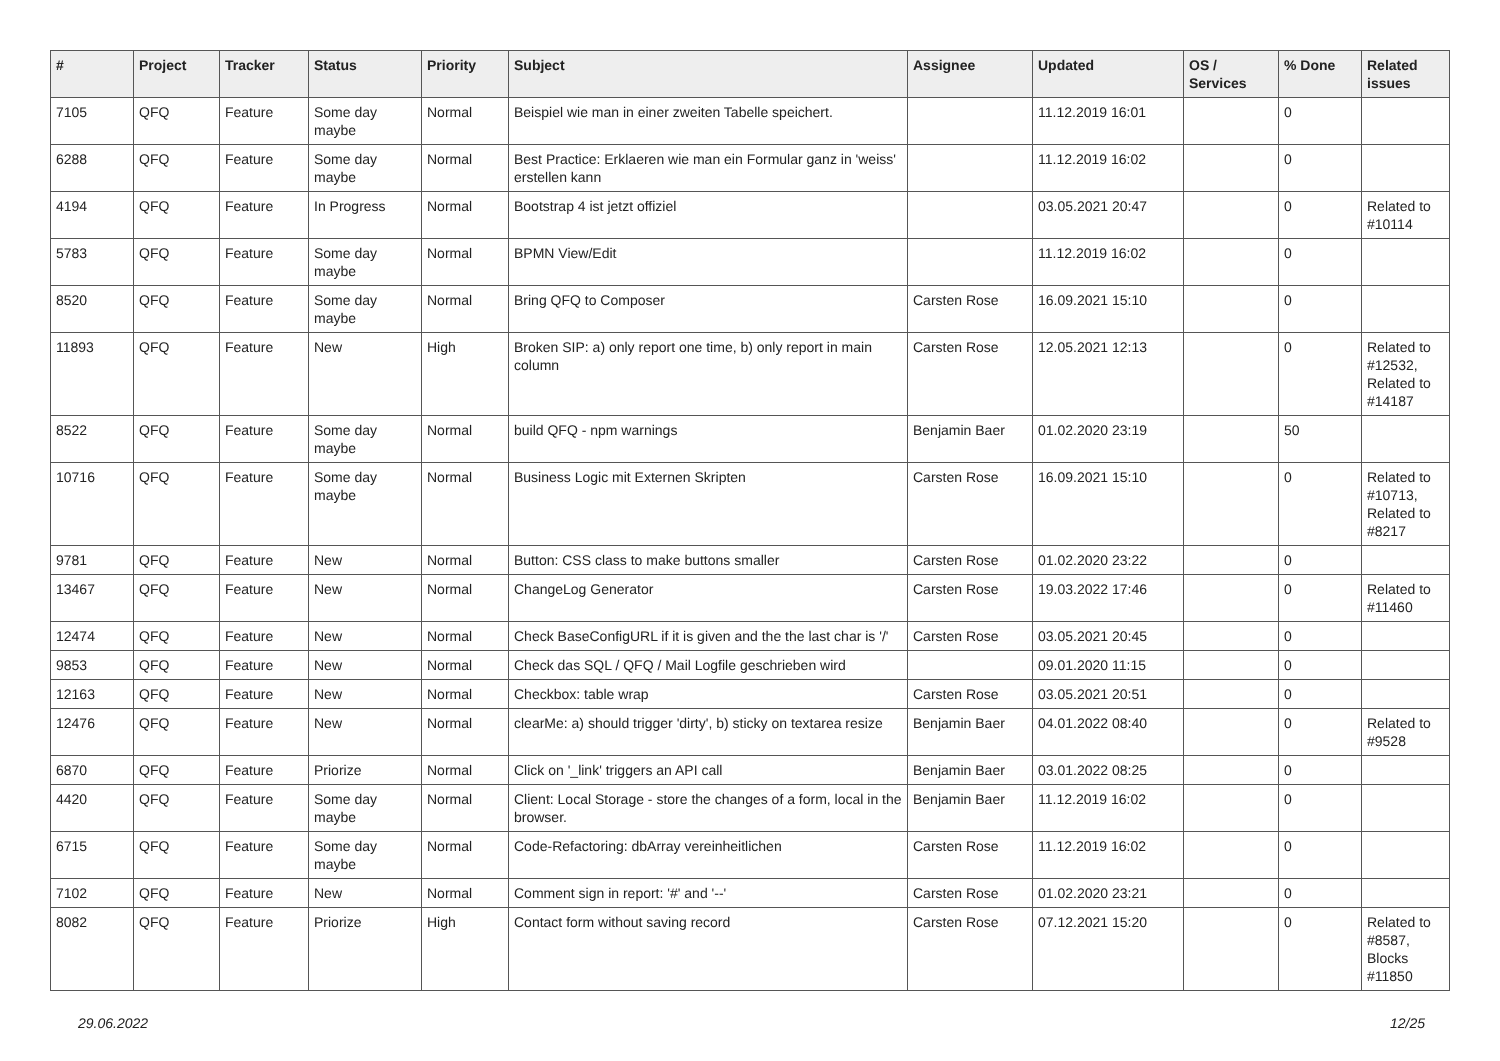| # | Project | Tracker | Status | Priority | Subject | Assignee | Updated | OS / Services | % Done | Related issues |
| --- | --- | --- | --- | --- | --- | --- | --- | --- | --- | --- |
| 7105 | QFQ | Feature | Some day maybe | Normal | Beispiel wie man in einer zweiten Tabelle speichert. | | 11.12.2019 16:01 | | 0 | |
| 6288 | QFQ | Feature | Some day maybe | Normal | Best Practice: Erklaeren wie man ein Formular ganz in 'weiss' erstellen kann | | 11.12.2019 16:02 | | 0 | |
| 4194 | QFQ | Feature | In Progress | Normal | Bootstrap 4 ist jetzt offiziel | | 03.05.2021 20:47 | | 0 | Related to #10114 |
| 5783 | QFQ | Feature | Some day maybe | Normal | BPMN View/Edit | | 11.12.2019 16:02 | | 0 | |
| 8520 | QFQ | Feature | Some day maybe | Normal | Bring QFQ to Composer | Carsten Rose | 16.09.2021 15:10 | | 0 | |
| 11893 | QFQ | Feature | New | High | Broken SIP: a) only report one time, b) only report in main column | Carsten Rose | 12.05.2021 12:13 | | 0 | Related to #12532, Related to #14187 |
| 8522 | QFQ | Feature | Some day maybe | Normal | build QFQ - npm warnings | Benjamin Baer | 01.02.2020 23:19 | | 50 | |
| 10716 | QFQ | Feature | Some day maybe | Normal | Business Logic mit Externen Skripten | Carsten Rose | 16.09.2021 15:10 | | 0 | Related to #10713, Related to #8217 |
| 9781 | QFQ | Feature | New | Normal | Button: CSS class to make buttons smaller | Carsten Rose | 01.02.2020 23:22 | | 0 | |
| 13467 | QFQ | Feature | New | Normal | ChangeLog Generator | Carsten Rose | 19.03.2022 17:46 | | 0 | Related to #11460 |
| 12474 | QFQ | Feature | New | Normal | Check BaseConfigURL if it is given and the the last char is '/' | Carsten Rose | 03.05.2021 20:45 | | 0 | |
| 9853 | QFQ | Feature | New | Normal | Check das SQL / QFQ / Mail Logfile geschrieben wird | | 09.01.2020 11:15 | | 0 | |
| 12163 | QFQ | Feature | New | Normal | Checkbox: table wrap | Carsten Rose | 03.05.2021 20:51 | | 0 | |
| 12476 | QFQ | Feature | New | Normal | clearMe: a) should trigger 'dirty', b) sticky on textarea resize | Benjamin Baer | 04.01.2022 08:40 | | 0 | Related to #9528 |
| 6870 | QFQ | Feature | Priorize | Normal | Click on '_link' triggers an API call | Benjamin Baer | 03.01.2022 08:25 | | 0 | |
| 4420 | QFQ | Feature | Some day maybe | Normal | Client: Local Storage - store the changes of a form, local in the browser. | Benjamin Baer | 11.12.2019 16:02 | | 0 | |
| 6715 | QFQ | Feature | Some day maybe | Normal | Code-Refactoring: dbArray vereinheitlichen | Carsten Rose | 11.12.2019 16:02 | | 0 | |
| 7102 | QFQ | Feature | New | Normal | Comment sign in report: '#' and '--' | Carsten Rose | 01.02.2020 23:21 | | 0 | |
| 8082 | QFQ | Feature | Priorize | High | Contact form without saving record | Carsten Rose | 07.12.2021 15:20 | | 0 | Related to #8587, Blocks #11850 |
29.06.2022 12/25